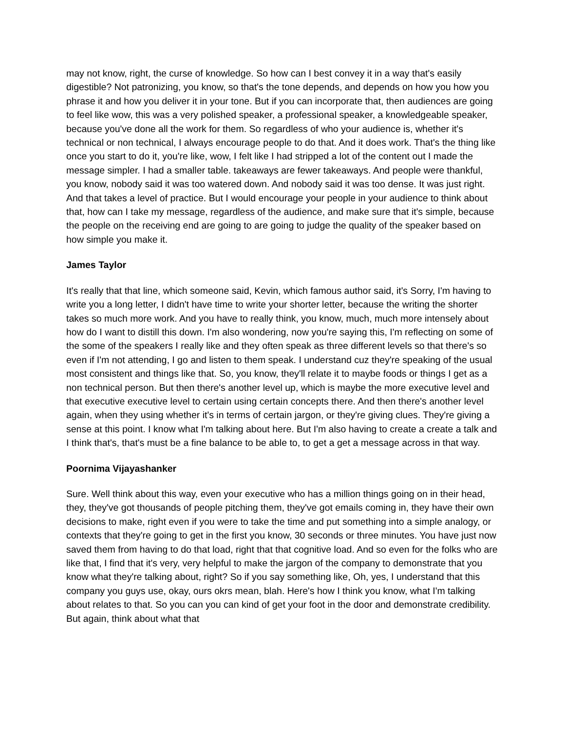may not know, right, the curse of knowledge. So how can I best convey it in a way that's easily digestible? Not patronizing, you know, so that's the tone depends, and depends on how you how you phrase it and how you deliver it in your tone. But if you can incorporate that, then audiences are going to feel like wow, this was a very polished speaker, a professional speaker, a knowledgeable speaker, because you've done all the work for them. So regardless of who your audience is, whether it's technical or non technical, I always encourage people to do that. And it does work. That's the thing like once you start to do it, you're like, wow, I felt like I had stripped a lot of the content out I made the message simpler. I had a smaller table. takeaways are fewer takeaways. And people were thankful, you know, nobody said it was too watered down. And nobody said it was too dense. It was just right. And that takes a level of practice. But I would encourage your people in your audience to think about that, how can I take my message, regardless of the audience, and make sure that it's simple, because the people on the receiving end are going to are going to judge the quality of the speaker based on how simple you make it.
James Taylor
It's really that that line, which someone said, Kevin, which famous author said, it's Sorry, I'm having to write you a long letter, I didn't have time to write your shorter letter, because the writing the shorter takes so much more work. And you have to really think, you know, much, much more intensely about how do I want to distill this down. I'm also wondering, now you're saying this, I'm reflecting on some of the some of the speakers I really like and they often speak as three different levels so that there's so even if I'm not attending, I go and listen to them speak. I understand cuz they're speaking of the usual most consistent and things like that. So, you know, they'll relate it to maybe foods or things I get as a non technical person. But then there's another level up, which is maybe the more executive level and that executive executive level to certain using certain concepts there. And then there's another level again, when they using whether it's in terms of certain jargon, or they're giving clues. They're giving a sense at this point. I know what I'm talking about here. But I'm also having to create a create a talk and I think that's, that's must be a fine balance to be able to, to get a get a message across in that way.
Poornima Vijayashanker
Sure. Well think about this way, even your executive who has a million things going on in their head, they, they've got thousands of people pitching them, they've got emails coming in, they have their own decisions to make, right even if you were to take the time and put something into a simple analogy, or contexts that they're going to get in the first you know, 30 seconds or three minutes. You have just now saved them from having to do that load, right that that cognitive load. And so even for the folks who are like that, I find that it's very, very helpful to make the jargon of the company to demonstrate that you know what they're talking about, right? So if you say something like, Oh, yes, I understand that this company you guys use, okay, ours okrs mean, blah. Here's how I think you know, what I'm talking about relates to that. So you can you can kind of get your foot in the door and demonstrate credibility. But again, think about what that